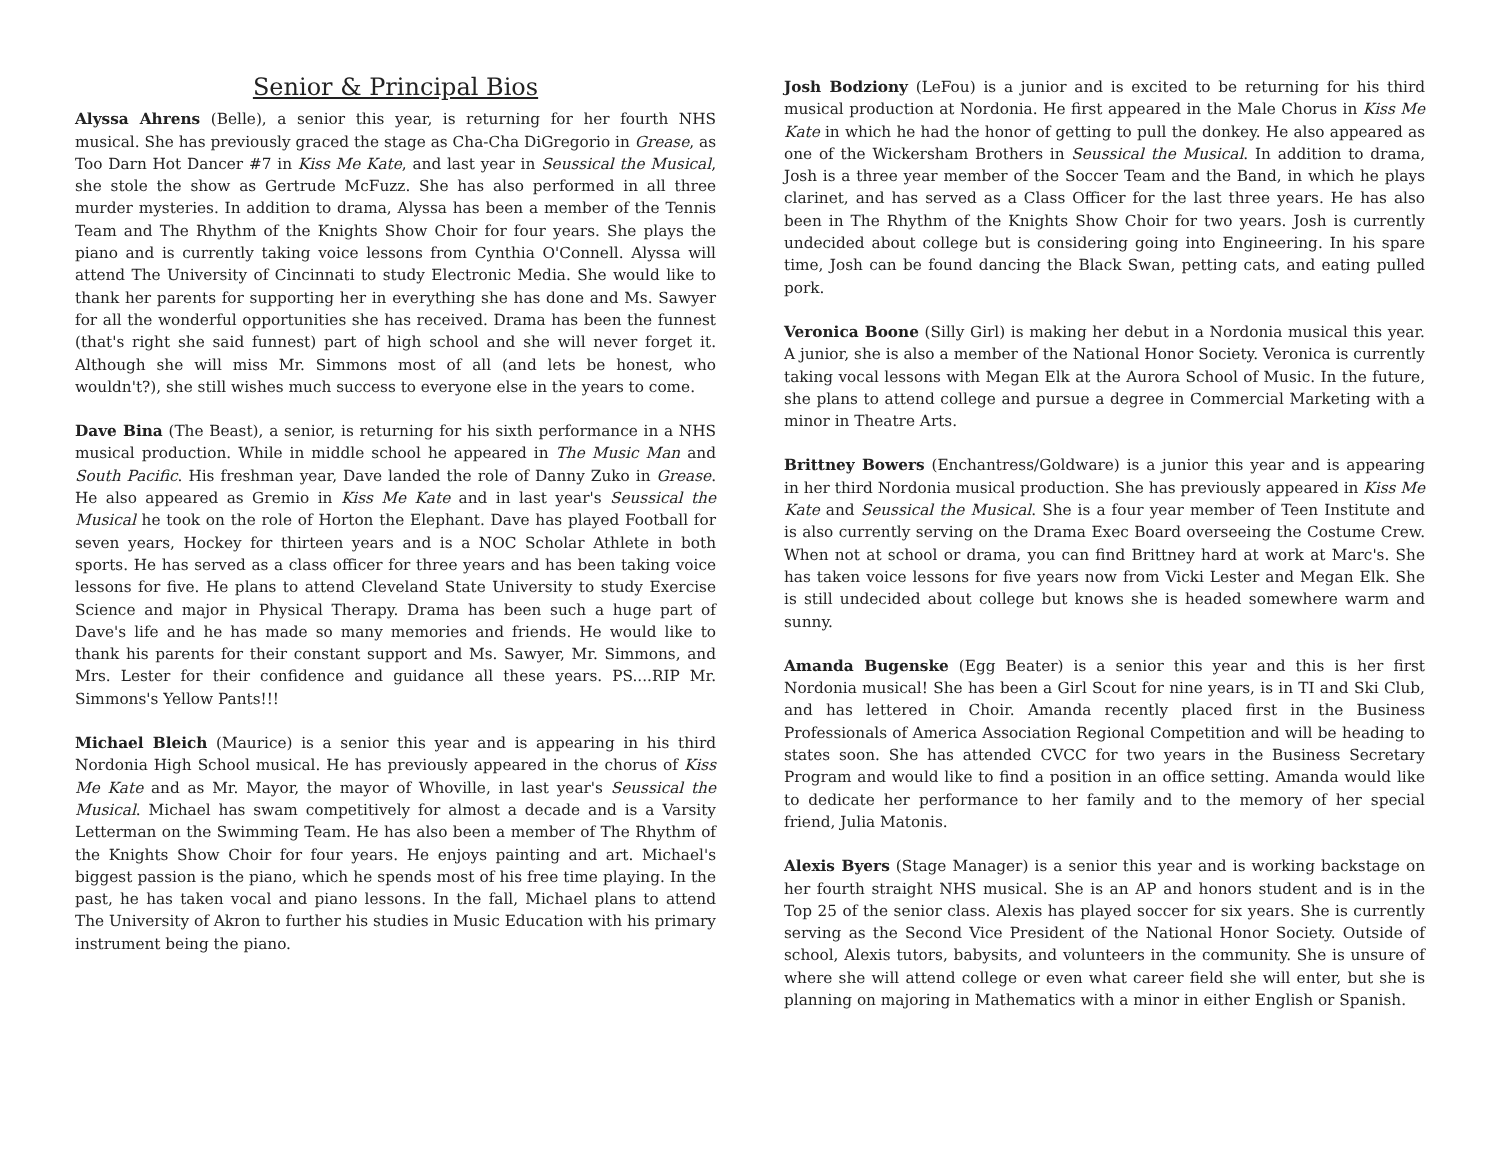Senior & Principal Bios
Alyssa Ahrens (Belle), a senior this year, is returning for her fourth NHS musical. She has previously graced the stage as Cha-Cha DiGregorio in Grease, as Too Darn Hot Dancer #7 in Kiss Me Kate, and last year in Seussical the Musical, she stole the show as Gertrude McFuzz. She has also performed in all three murder mysteries. In addition to drama, Alyssa has been a member of the Tennis Team and The Rhythm of the Knights Show Choir for four years. She plays the piano and is currently taking voice lessons from Cynthia O'Connell. Alyssa will attend The University of Cincinnati to study Electronic Media. She would like to thank her parents for supporting her in everything she has done and Ms. Sawyer for all the wonderful opportunities she has received. Drama has been the funnest (that's right she said funnest) part of high school and she will never forget it. Although she will miss Mr. Simmons most of all (and lets be honest, who wouldn't?), she still wishes much success to everyone else in the years to come.
Dave Bina (The Beast), a senior, is returning for his sixth performance in a NHS musical production. While in middle school he appeared in The Music Man and South Pacific. His freshman year, Dave landed the role of Danny Zuko in Grease. He also appeared as Gremio in Kiss Me Kate and in last year's Seussical the Musical he took on the role of Horton the Elephant. Dave has played Football for seven years, Hockey for thirteen years and is a NOC Scholar Athlete in both sports. He has served as a class officer for three years and has been taking voice lessons for five. He plans to attend Cleveland State University to study Exercise Science and major in Physical Therapy. Drama has been such a huge part of Dave's life and he has made so many memories and friends. He would like to thank his parents for their constant support and Ms. Sawyer, Mr. Simmons, and Mrs. Lester for their confidence and guidance all these years. PS....RIP Mr. Simmons's Yellow Pants!!!
Michael Bleich (Maurice) is a senior this year and is appearing in his third Nordonia High School musical. He has previously appeared in the chorus of Kiss Me Kate and as Mr. Mayor, the mayor of Whoville, in last year's Seussical the Musical. Michael has swam competitively for almost a decade and is a Varsity Letterman on the Swimming Team. He has also been a member of The Rhythm of the Knights Show Choir for four years. He enjoys painting and art. Michael's biggest passion is the piano, which he spends most of his free time playing. In the past, he has taken vocal and piano lessons. In the fall, Michael plans to attend The University of Akron to further his studies in Music Education with his primary instrument being the piano.
Josh Bodziony (LeFou) is a junior and is excited to be returning for his third musical production at Nordonia. He first appeared in the Male Chorus in Kiss Me Kate in which he had the honor of getting to pull the donkey. He also appeared as one of the Wickersham Brothers in Seussical the Musical. In addition to drama, Josh is a three year member of the Soccer Team and the Band, in which he plays clarinet, and has served as a Class Officer for the last three years. He has also been in The Rhythm of the Knights Show Choir for two years. Josh is currently undecided about college but is considering going into Engineering. In his spare time, Josh can be found dancing the Black Swan, petting cats, and eating pulled pork.
Veronica Boone (Silly Girl) is making her debut in a Nordonia musical this year. A junior, she is also a member of the National Honor Society. Veronica is currently taking vocal lessons with Megan Elk at the Aurora School of Music. In the future, she plans to attend college and pursue a degree in Commercial Marketing with a minor in Theatre Arts.
Brittney Bowers (Enchantress/Goldware) is a junior this year and is appearing in her third Nordonia musical production. She has previously appeared in Kiss Me Kate and Seussical the Musical. She is a four year member of Teen Institute and is also currently serving on the Drama Exec Board overseeing the Costume Crew. When not at school or drama, you can find Brittney hard at work at Marc's. She has taken voice lessons for five years now from Vicki Lester and Megan Elk. She is still undecided about college but knows she is headed somewhere warm and sunny.
Amanda Bugenske (Egg Beater) is a senior this year and this is her first Nordonia musical! She has been a Girl Scout for nine years, is in TI and Ski Club, and has lettered in Choir. Amanda recently placed first in the Business Professionals of America Association Regional Competition and will be heading to states soon. She has attended CVCC for two years in the Business Secretary Program and would like to find a position in an office setting. Amanda would like to dedicate her performance to her family and to the memory of her special friend, Julia Matonis.
Alexis Byers (Stage Manager) is a senior this year and is working backstage on her fourth straight NHS musical. She is an AP and honors student and is in the Top 25 of the senior class. Alexis has played soccer for six years. She is currently serving as the Second Vice President of the National Honor Society. Outside of school, Alexis tutors, babysits, and volunteers in the community. She is unsure of where she will attend college or even what career field she will enter, but she is planning on majoring in Mathematics with a minor in either English or Spanish.